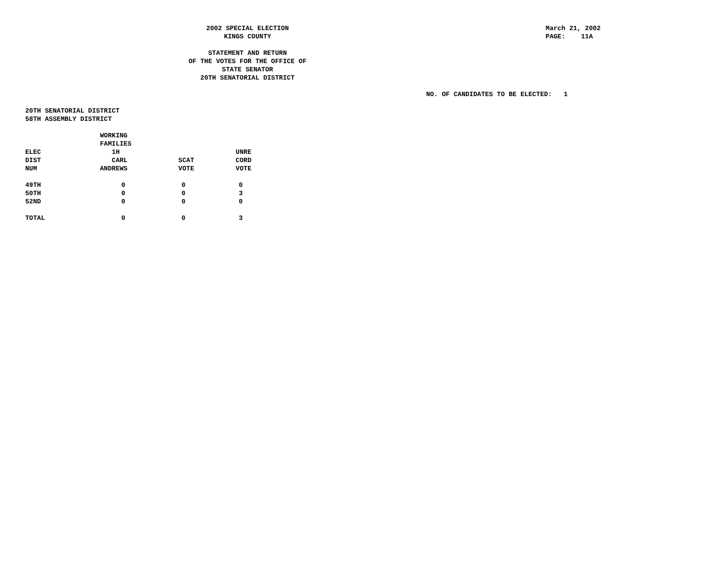2002 SPECIAL ELECTION
KINGS COUNTY
March 21, 2002 PAGE: 11A
STATEMENT AND RETURN
OF THE VOTES FOR THE OFFICE OF
STATE SENATOR
20TH SENATORIAL DISTRICT
NO. OF CANDIDATES TO BE ELECTED: 1
20TH SENATORIAL DISTRICT
58TH ASSEMBLY DISTRICT
| ELEC DIST NUM | WORKING FAMILIES 1H CARL ANDREWS | SCAT VOTE | UNRE CORD VOTE |
| --- | --- | --- | --- |
| 49TH | 0 | 0 | 0 |
| 50TH | 0 | 0 | 3 |
| 52ND | 0 | 0 | 0 |
| TOTAL | 0 | 0 | 3 |